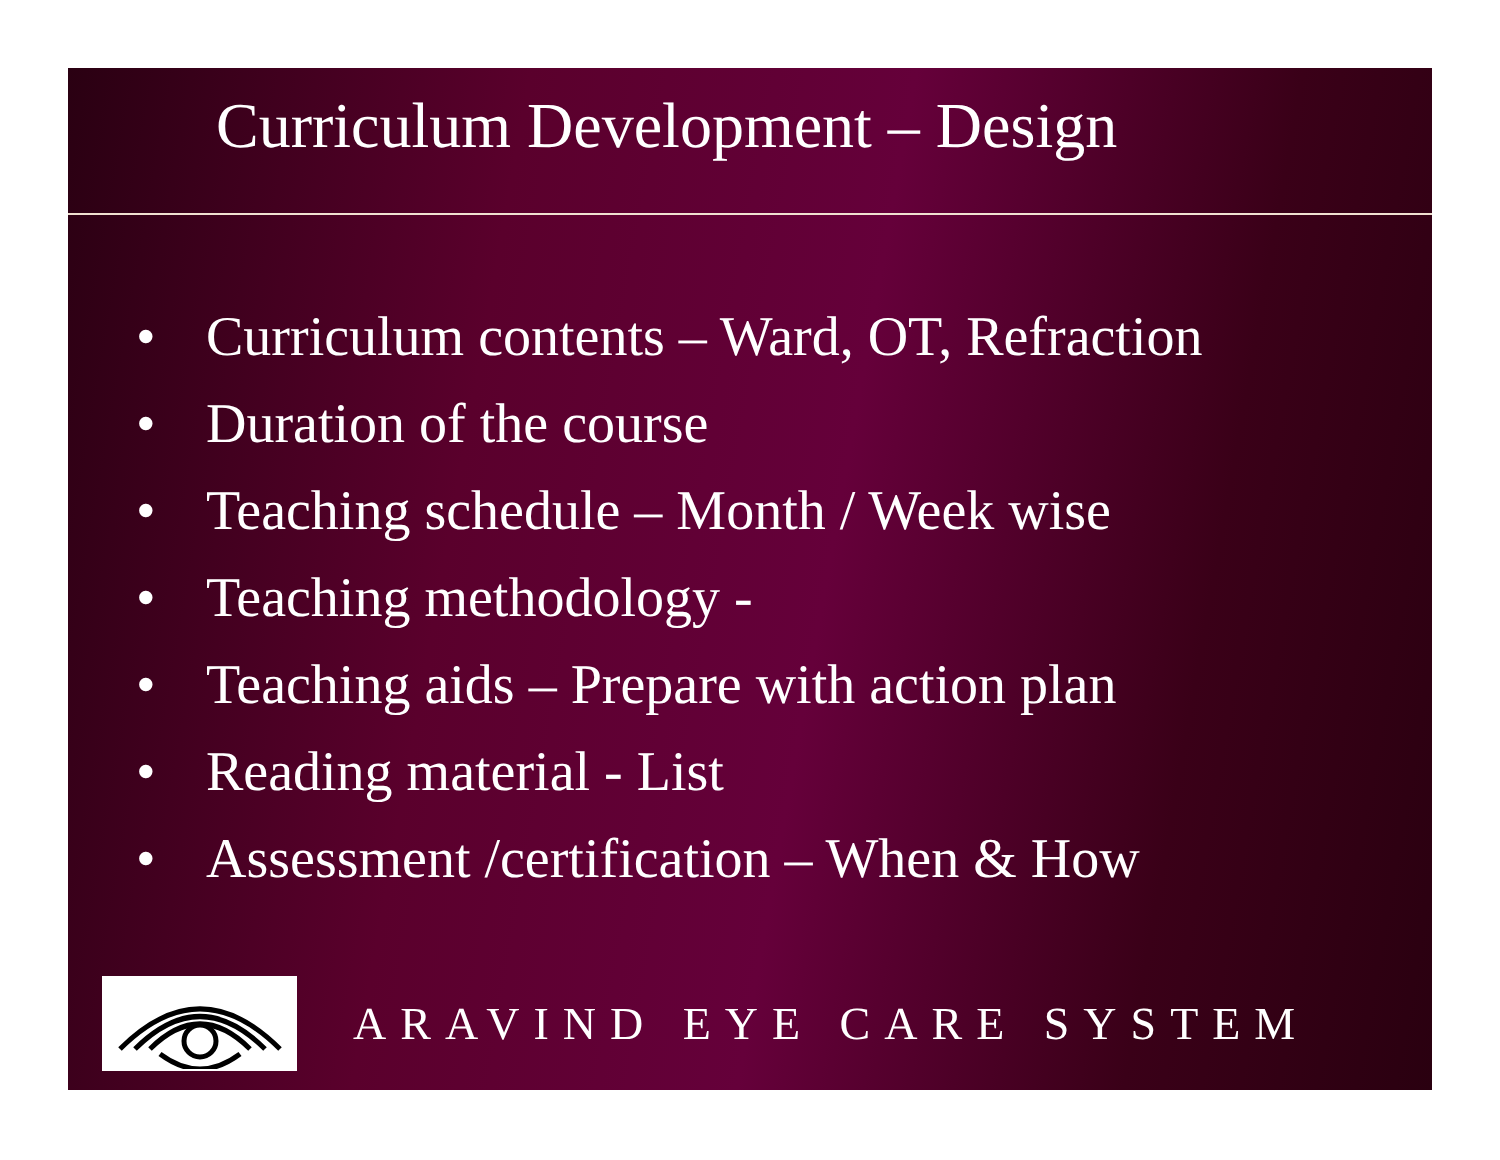Curriculum Development – Design
• Curriculum contents – Ward, OT, Refraction
• Duration of the course
• Teaching schedule – Month / Week wise
• Teaching methodology -
• Teaching aids – Prepare with action plan
• Reading material - List
• Assessment /certification – When & How
ARAVIND EYE CARE SYSTEM